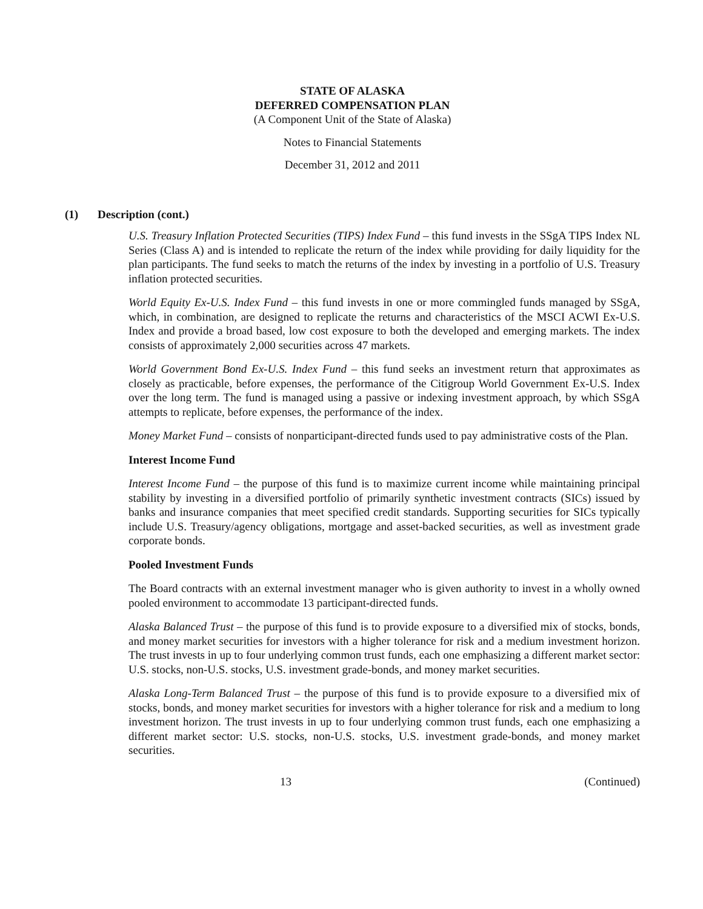STATE OF ALASKA
DEFERRED COMPENSATION PLAN
(A Component Unit of the State of Alaska)
Notes to Financial Statements
December 31, 2012 and 2011
(1) Description (cont.)
U.S. Treasury Inflation Protected Securities (TIPS) Index Fund – this fund invests in the SSgA TIPS Index NL Series (Class A) and is intended to replicate the return of the index while providing for daily liquidity for the plan participants. The fund seeks to match the returns of the index by investing in a portfolio of U.S. Treasury inflation protected securities.
World Equity Ex-U.S. Index Fund – this fund invests in one or more commingled funds managed by SSgA, which, in combination, are designed to replicate the returns and characteristics of the MSCI ACWI Ex-U.S. Index and provide a broad based, low cost exposure to both the developed and emerging markets. The index consists of approximately 2,000 securities across 47 markets.
World Government Bond Ex-U.S. Index Fund – this fund seeks an investment return that approximates as closely as practicable, before expenses, the performance of the Citigroup World Government Ex-U.S. Index over the long term. The fund is managed using a passive or indexing investment approach, by which SSgA attempts to replicate, before expenses, the performance of the index.
Money Market Fund – consists of nonparticipant-directed funds used to pay administrative costs of the Plan.
Interest Income Fund
Interest Income Fund – the purpose of this fund is to maximize current income while maintaining principal stability by investing in a diversified portfolio of primarily synthetic investment contracts (SICs) issued by banks and insurance companies that meet specified credit standards. Supporting securities for SICs typically include U.S. Treasury/agency obligations, mortgage and asset-backed securities, as well as investment grade corporate bonds.
Pooled Investment Funds
The Board contracts with an external investment manager who is given authority to invest in a wholly owned pooled environment to accommodate 13 participant-directed funds.
Alaska Balanced Trust – the purpose of this fund is to provide exposure to a diversified mix of stocks, bonds, and money market securities for investors with a higher tolerance for risk and a medium investment horizon. The trust invests in up to four underlying common trust funds, each one emphasizing a different market sector: U.S. stocks, non-U.S. stocks, U.S. investment grade-bonds, and money market securities.
Alaska Long-Term Balanced Trust – the purpose of this fund is to provide exposure to a diversified mix of stocks, bonds, and money market securities for investors with a higher tolerance for risk and a medium to long investment horizon. The trust invests in up to four underlying common trust funds, each one emphasizing a different market sector: U.S. stocks, non-U.S. stocks, U.S. investment grade-bonds, and money market securities.
13 (Continued)